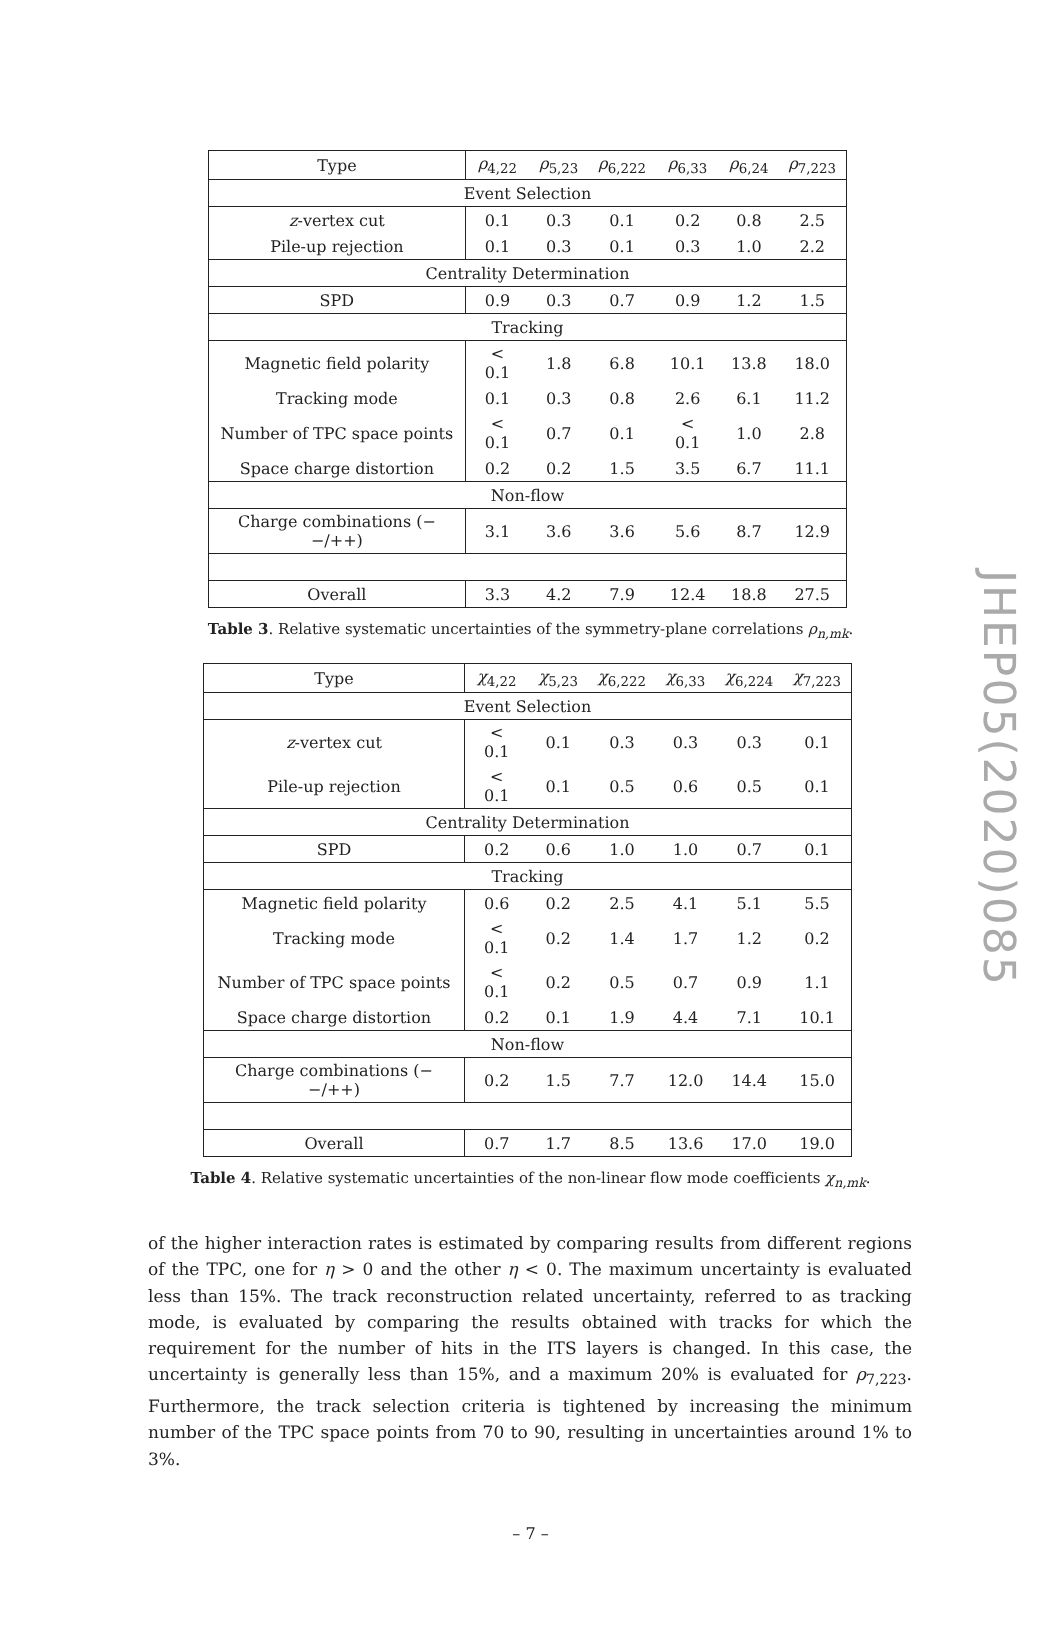| Type | ρ<sub>4,22</sub> | ρ<sub>5,23</sub> | ρ<sub>6,222</sub> | ρ<sub>6,33</sub> | ρ<sub>6,24</sub> | ρ<sub>7,223</sub> |
| --- | --- | --- | --- | --- | --- | --- |
| Event Selection | | | | | | |
| z -vertex cut | 0.1 | 0.3 | 0.1 | 0.2 | 0.8 | 2.5 |
| Pile-up rejection | 0.1 | 0.3 | 0.1 | 0.3 | 1.0 | 2.2 |
| Centrality Determination | | | | | | |
| SPD | 0.9 | 0.3 | 0.7 | 0.9 | 1.2 | 1.5 |
| Tracking | | | | | | |
| Magnetic field polarity | < 0.1 | 1.8 | 6.8 | 10.1 | 13.8 | 18.0 |
| Tracking mode | 0.1 | 0.3 | 0.8 | 2.6 | 6.1 | 11.2 |
| Number of TPC space points | < 0.1 | 0.7 | 0.1 | < 0.1 | 1.0 | 2.8 |
| Space charge distortion | 0.2 | 0.2 | 1.5 | 3.5 | 6.7 | 11.1 |
| Non-flow | | | | | | |
| Charge combinations (−−/++) | 3.1 | 3.6 | 3.6 | 5.6 | 8.7 | 12.9 |
| Overall | 3.3 | 4.2 | 7.9 | 12.4 | 18.8 | 27.5 |
Table 3. Relative systematic uncertainties of the symmetry-plane correlations ρ<sub>n,mk</sub>.
| Type | χ<sub>4,22</sub> | χ<sub>5,23</sub> | χ<sub>6,222</sub> | χ<sub>6,33</sub> | χ<sub>6,224</sub> | χ<sub>7,223</sub> |
| --- | --- | --- | --- | --- | --- | --- |
| Event Selection | | | | | | |
| z -vertex cut | < 0.1 | 0.1 | 0.3 | 0.3 | 0.3 | 0.1 |
| Pile-up rejection | < 0.1 | 0.1 | 0.5 | 0.6 | 0.5 | 0.1 |
| Centrality Determination | | | | | | |
| SPD | 0.2 | 0.6 | 1.0 | 1.0 | 0.7 | 0.1 |
| Tracking | | | | | | |
| Magnetic field polarity | 0.6 | 0.2 | 2.5 | 4.1 | 5.1 | 5.5 |
| Tracking mode | < 0.1 | 0.2 | 1.4 | 1.7 | 1.2 | 0.2 |
| Number of TPC space points | < 0.1 | 0.2 | 0.5 | 0.7 | 0.9 | 1.1 |
| Space charge distortion | 0.2 | 0.1 | 1.9 | 4.4 | 7.1 | 10.1 |
| Non-flow | | | | | | |
| Charge combinations (−−/++) | 0.2 | 1.5 | 7.7 | 12.0 | 14.4 | 15.0 |
| Overall | 0.7 | 1.7 | 8.5 | 13.6 | 17.0 | 19.0 |
Table 4. Relative systematic uncertainties of the non-linear flow mode coefficients χ<sub>n,mk</sub>.
of the higher interaction rates is estimated by comparing results from different regions of the TPC, one for η > 0 and the other η < 0. The maximum uncertainty is evaluated less than 15%. The track reconstruction related uncertainty, referred to as tracking mode, is evaluated by comparing the results obtained with tracks for which the requirement for the number of hits in the ITS layers is changed. In this case, the uncertainty is generally less than 15%, and a maximum 20% is evaluated for ρ<sub>7,223</sub>. Furthermore, the track selection criteria is tightened by increasing the minimum number of the TPC space points from 70 to 90, resulting in uncertainties around 1% to 3%.
JHEP05(2020)085
– 7 –